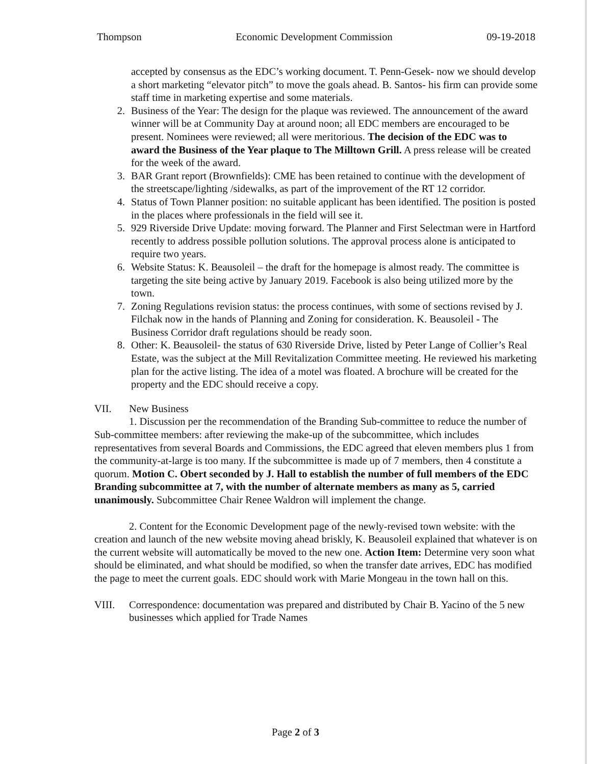Thompson Economic Development Commission 09-19-2018
accepted by consensus as the EDC’s working document. T. Penn-Gesek- now we should develop a short marketing “elevator pitch” to move the goals ahead. B. Santos- his firm can provide some staff time in marketing expertise and some materials.
2. Business of the Year: The design for the plaque was reviewed. The announcement of the award winner will be at Community Day at around noon; all EDC members are encouraged to be present. Nominees were reviewed; all were meritorious. The decision of the EDC was to award the Business of the Year plaque to The Milltown Grill. A press release will be created for the week of the award.
3. BAR Grant report (Brownfields): CME has been retained to continue with the development of the streetscape/lighting /sidewalks, as part of the improvement of the RT 12 corridor.
4. Status of Town Planner position: no suitable applicant has been identified. The position is posted in the places where professionals in the field will see it.
5. 929 Riverside Drive Update: moving forward. The Planner and First Selectman were in Hartford recently to address possible pollution solutions. The approval process alone is anticipated to require two years.
6. Website Status: K. Beausoleil – the draft for the homepage is almost ready. The committee is targeting the site being active by January 2019. Facebook is also being utilized more by the town.
7. Zoning Regulations revision status: the process continues, with some of sections revised by J. Filchak now in the hands of Planning and Zoning for consideration. K. Beausoleil - The Business Corridor draft regulations should be ready soon.
8. Other: K. Beausoleil- the status of 630 Riverside Drive, listed by Peter Lange of Collier’s Real Estate, was the subject at the Mill Revitalization Committee meeting. He reviewed his marketing plan for the active listing. The idea of a motel was floated. A brochure will be created for the property and the EDC should receive a copy.
VII. New Business
1. Discussion per the recommendation of the Branding Sub-committee to reduce the number of Sub-committee members: after reviewing the make-up of the subcommittee, which includes representatives from several Boards and Commissions, the EDC agreed that eleven members plus 1 from the community-at-large is too many. If the subcommittee is made up of 7 members, then 4 constitute a quorum. Motion C. Obert seconded by J. Hall to establish the number of full members of the EDC Branding subcommittee at 7, with the number of alternate members as many as 5, carried unanimously. Subcommittee Chair Renee Waldron will implement the change.
2. Content for the Economic Development page of the newly-revised town website: with the creation and launch of the new website moving ahead briskly, K. Beausoleil explained that whatever is on the current website will automatically be moved to the new one. Action Item: Determine very soon what should be eliminated, and what should be modified, so when the transfer date arrives, EDC has modified the page to meet the current goals. EDC should work with Marie Mongeau in the town hall on this.
VIII. Correspondence: documentation was prepared and distributed by Chair B. Yacino of the 5 new businesses which applied for Trade Names
Page 2 of 3